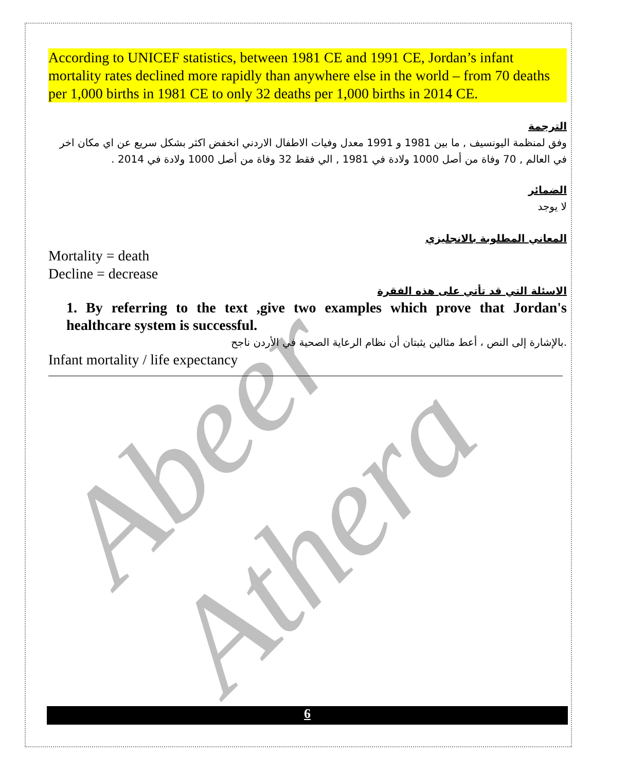According to UNICEF statistics, between 1981 CE and 1991 CE, Jordan’s infant mortality rates declined more rapidly than anywhere else in the world – from 70 deaths per 1,000 births in 1981 CE to only 32 deaths per 1,000 births in 2014 CE.
الترجمة
وفق لمنظمة اليونسيف , ما بين 1981 و 1991 معدل وفيات الاطفال الاردني انخفض اكثر بشكل سريع عن اي مكان اخر في العالم , 70 وفاة من أصل 1000 ولادة في 1981 , الي فقط 32 وفاة من أصل 1000 ولادة في 2014 .
الضمائر
لا يوجد
المعاني المطلوبة بالانجليزي
Mortality = death
Decline = decrease
الاسئلة التي قد تأتي على هذه الفقرة
1. By referring to the text ,give two examples which prove that Jordan's healthcare system is successful.
.بالإشارة إلى النص ، أعط مثالين يثبتان أن نظام الرعاية الصحية في الأردن ناجح
Infant mortality / life expectancy
Abeer Athera
6